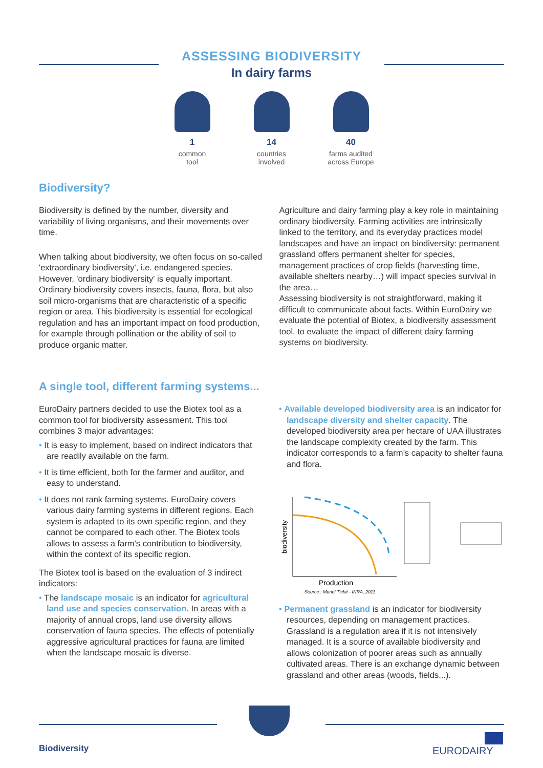ASSESSING BIODIVERSITY
In dairy farms
1
common
tool
14
countries
involved
40
farms audited
across Europe
Biodiversity?
Biodiversity is defined by the number, diversity and variability of living organisms, and their movements over time.
When talking about biodiversity, we often focus on so-called 'extraordinary biodiversity', i.e. endangered species. However, 'ordinary biodiversity' is equally important. Ordinary biodiversity covers insects, fauna, flora, but also soil micro-organisms that are characteristic of a specific region or area. This biodiversity is essential for ecological regulation and has an important impact on food production, for example through pollination or the ability of soil to produce organic matter.
Agriculture and dairy farming play a key role in maintaining ordinary biodiversity. Farming activities are intrinsically linked to the territory, and its everyday practices model landscapes and have an impact on biodiversity: permanent grassland offers permanent shelter for species, management practices of crop fields (harvesting time, available shelters nearby…) will impact species survival in the area…
Assessing biodiversity is not straightforward, making it difficult to communicate about facts. Within EuroDairy we evaluate the potential of Biotex, a biodiversity assessment tool, to evaluate the impact of different dairy farming systems on biodiversity.
A single tool, different farming systems...
EuroDairy partners decided to use the Biotex tool as a common tool for biodiversity assessment. This tool combines 3 major advantages:
• It is easy to implement, based on indirect indicators that are readily available on the farm.
• It is time efficient, both for the farmer and auditor, and easy to understand.
• It does not rank farming systems. EuroDairy covers various dairy farming systems in different regions. Each system is adapted to its own specific region, and they cannot be compared to each other. The Biotex tools allows to assess a farm’s contribution to biodiversity, within the context of its specific region.
The Biotex tool is based on the evaluation of 3 indirect indicators:
• The landscape mosaic is an indicator for agricultural land use and species conservation. In areas with a majority of annual crops, land use diversity allows conservation of fauna species. The effects of potentially aggressive agricultural practices for fauna are limited when the landscape mosaic is diverse.
• Available developed biodiversity area is an indicator for landscape diversity and shelter capacity. The developed biodiversity area per hectare of UAA illustrates the landscape complexity created by the farm. This indicator corresponds to a farm’s capacity to shelter fauna and flora.
biodiversity
Production
Source : Muriel Tichit - INRA, 2011
• Permanent grassland is an indicator for biodiversity resources, depending on management practices. Grassland is a regulation area if it is not intensively managed. It is a source of available biodiversity and allows colonization of poorer areas such as annually cultivated areas. There is an exchange dynamic between grassland and other areas (woods, fields...).
Biodiversity EURODAIRY